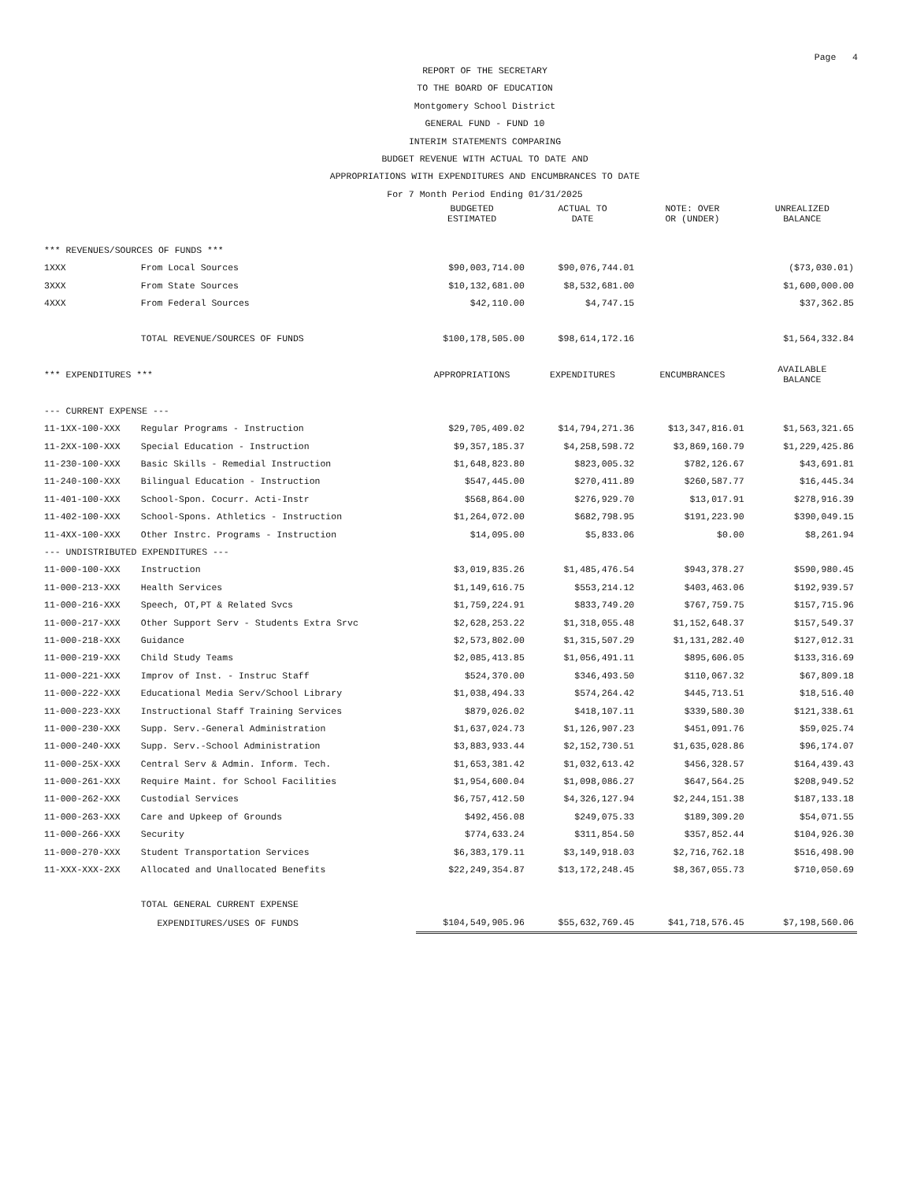Page 4
REPORT OF THE SECRETARY
TO THE BOARD OF EDUCATION
Montgomery School District
GENERAL FUND - FUND 10
INTERIM STATEMENTS COMPARING
BUDGET REVENUE WITH ACTUAL TO DATE AND
APPROPRIATIONS WITH EXPENDITURES AND ENCUMBRANCES TO DATE
For 7 Month Period Ending 01/31/2025
| | | BUDGETED ESTIMATED | ACTUAL TO DATE | NOTE: OVER OR (UNDER) | UNREALIZED BALANCE |
| --- | --- | --- | --- | --- | --- |
| *** REVENUES/SOURCES OF FUNDS *** | | | | | |
| 1XXX | From Local Sources | $90,003,714.00 | $90,076,744.01 | | ($73,030.01) |
| 3XXX | From State Sources | $10,132,681.00 | $8,532,681.00 | | $1,600,000.00 |
| 4XXX | From Federal Sources | $42,110.00 | $4,747.15 | | $37,362.85 |
| | TOTAL REVENUE/SOURCES OF FUNDS | $100,178,505.00 | $98,614,172.16 | | $1,564,332.84 |
| *** EXPENDITURES *** | | APPROPRIATIONS | EXPENDITURES | ENCUMBRANCES | AVAILABLE BALANCE |
| --- CURRENT EXPENSE --- | | | | | |
| 11-1XX-100-XXX | Regular Programs - Instruction | $29,705,409.02 | $14,794,271.36 | $13,347,816.01 | $1,563,321.65 |
| 11-2XX-100-XXX | Special Education - Instruction | $9,357,185.37 | $4,258,598.72 | $3,869,160.79 | $1,229,425.86 |
| 11-230-100-XXX | Basic Skills - Remedial Instruction | $1,648,823.80 | $823,005.32 | $782,126.67 | $43,691.81 |
| 11-240-100-XXX | Bilingual Education - Instruction | $547,445.00 | $270,411.89 | $260,587.77 | $16,445.34 |
| 11-401-100-XXX | School-Spon. Cocurr. Acti-Instr | $568,864.00 | $276,929.70 | $13,017.91 | $278,916.39 |
| 11-402-100-XXX | School-Spons. Athletics - Instruction | $1,264,072.00 | $682,798.95 | $191,223.90 | $390,049.15 |
| 11-4XX-100-XXX | Other Instrc. Programs - Instruction | $14,095.00 | $5,833.06 | $0.00 | $8,261.94 |
| --- UNDISTRIBUTED EXPENDITURES --- | | | | | |
| 11-000-100-XXX | Instruction | $3,019,835.26 | $1,485,476.54 | $943,378.27 | $590,980.45 |
| 11-000-213-XXX | Health Services | $1,149,616.75 | $553,214.12 | $403,463.06 | $192,939.57 |
| 11-000-216-XXX | Speech, OT,PT & Related Svcs | $1,759,224.91 | $833,749.20 | $767,759.75 | $157,715.96 |
| 11-000-217-XXX | Other Support Serv - Students Extra Srvc | $2,628,253.22 | $1,318,055.48 | $1,152,648.37 | $157,549.37 |
| 11-000-218-XXX | Guidance | $2,573,802.00 | $1,315,507.29 | $1,131,282.40 | $127,012.31 |
| 11-000-219-XXX | Child Study Teams | $2,085,413.85 | $1,056,491.11 | $895,606.05 | $133,316.69 |
| 11-000-221-XXX | Improv of Inst. - Instruc Staff | $524,370.00 | $346,493.50 | $110,067.32 | $67,809.18 |
| 11-000-222-XXX | Educational Media Serv/School Library | $1,038,494.33 | $574,264.42 | $445,713.51 | $18,516.40 |
| 11-000-223-XXX | Instructional Staff Training Services | $879,026.02 | $418,107.11 | $339,580.30 | $121,338.61 |
| 11-000-230-XXX | Supp. Serv.-General Administration | $1,637,024.73 | $1,126,907.23 | $451,091.76 | $59,025.74 |
| 11-000-240-XXX | Supp. Serv.-School Administration | $3,883,933.44 | $2,152,730.51 | $1,635,028.86 | $96,174.07 |
| 11-000-25X-XXX | Central Serv & Admin. Inform. Tech. | $1,653,381.42 | $1,032,613.42 | $456,328.57 | $164,439.43 |
| 11-000-261-XXX | Require Maint. for School Facilities | $1,954,600.04 | $1,098,086.27 | $647,564.25 | $208,949.52 |
| 11-000-262-XXX | Custodial Services | $6,757,412.50 | $4,326,127.94 | $2,244,151.38 | $187,133.18 |
| 11-000-263-XXX | Care and Upkeep of Grounds | $492,456.08 | $249,075.33 | $189,309.20 | $54,071.55 |
| 11-000-266-XXX | Security | $774,633.24 | $311,854.50 | $357,852.44 | $104,926.30 |
| 11-000-270-XXX | Student Transportation Services | $6,383,179.11 | $3,149,918.03 | $2,716,762.18 | $516,498.90 |
| 11-XXX-XXX-2XX | Allocated and Unallocated Benefits | $22,249,354.87 | $13,172,248.45 | $8,367,055.73 | $710,050.69 |
| | TOTAL GENERAL CURRENT EXPENSE | | | | |
| | EXPENDITURES/USES OF FUNDS | $104,549,905.96 | $55,632,769.45 | $41,718,576.45 | $7,198,560.06 |